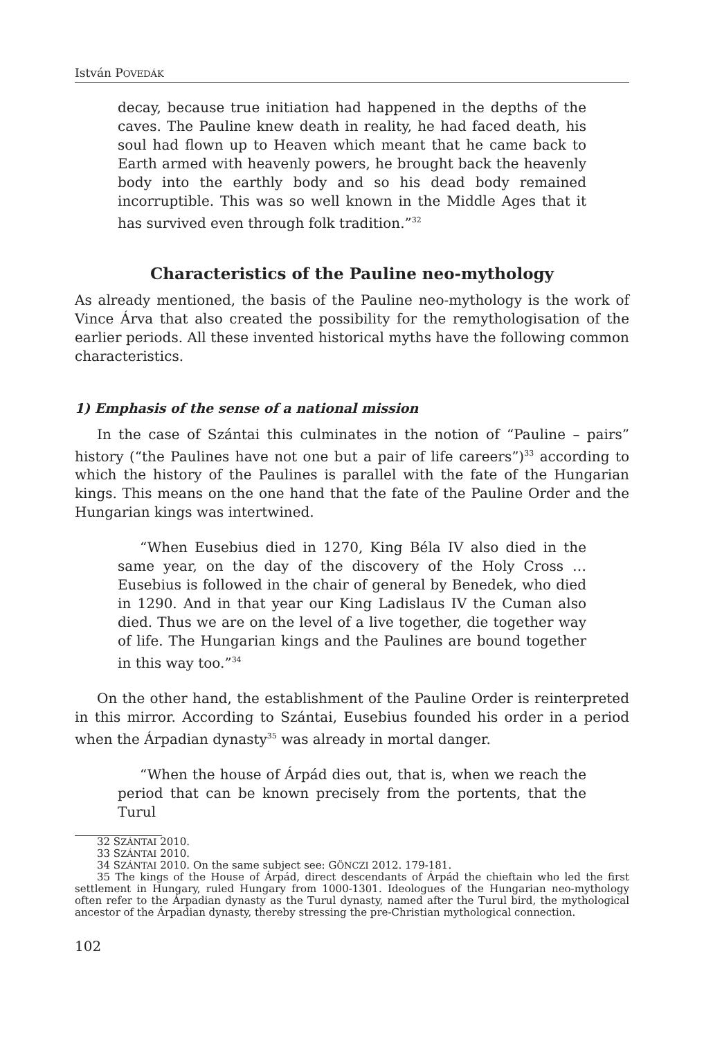István POVEDÁK
decay, because true initiation had happened in the depths of the caves. The Pauline knew death in reality, he had faced death, his soul had flown up to Heaven which meant that he came back to Earth armed with heavenly powers, he brought back the heavenly body into the earthly body and so his dead body remained incorruptible. This was so well known in the Middle Ages that it has survived even through folk tradition.”<sup>32</sup>
Characteristics of the Pauline neo-mythology
As already mentioned, the basis of the Pauline neo-mythology is the work of Vince Árva that also created the possibility for the remythologisation of the earlier periods. All these invented historical myths have the following common characteristics.
1) Emphasis of the sense of a national mission
In the case of Szántai this culminates in the notion of “Pauline – pairs” history (“the Paulines have not one but a pair of life careers”)<sup>33</sup> according to which the history of the Paulines is parallel with the fate of the Hungarian kings. This means on the one hand that the fate of the Pauline Order and the Hungarian kings was intertwined.
“When Eusebius died in 1270, King Béla IV also died in the same year, on the day of the discovery of the Holy Cross … Eusebius is followed in the chair of general by Benedek, who died in 1290. And in that year our King Ladislaus IV the Cuman also died. Thus we are on the level of a live together, die together way of life. The Hungarian kings and the Paulines are bound together in this way too.”<sup>34</sup>
On the other hand, the establishment of the Pauline Order is reinterpreted in this mirror. According to Szántai, Eusebius founded his order in a period when the Árpadian dynasty<sup>35</sup> was already in mortal danger.
“When the house of Árpád dies out, that is, when we reach the period that can be known precisely from the portents, that the Turul
32 SZÁNTAI 2010.
33 SZÁNTAI 2010.
34 SZÁNTAI 2010. On the same subject see: GÖNCZI 2012. 179-181.
35 The kings of the House of Árpád, direct descendants of Árpád the chieftain who led the first settlement in Hungary, ruled Hungary from 1000-1301. Ideologues of the Hungarian neo-mythology often refer to the Árpadian dynasty as the Turul dynasty, named after the Turul bird, the mythological ancestor of the Árpadian dynasty, thereby stressing the pre-Christian mythological connection.
102